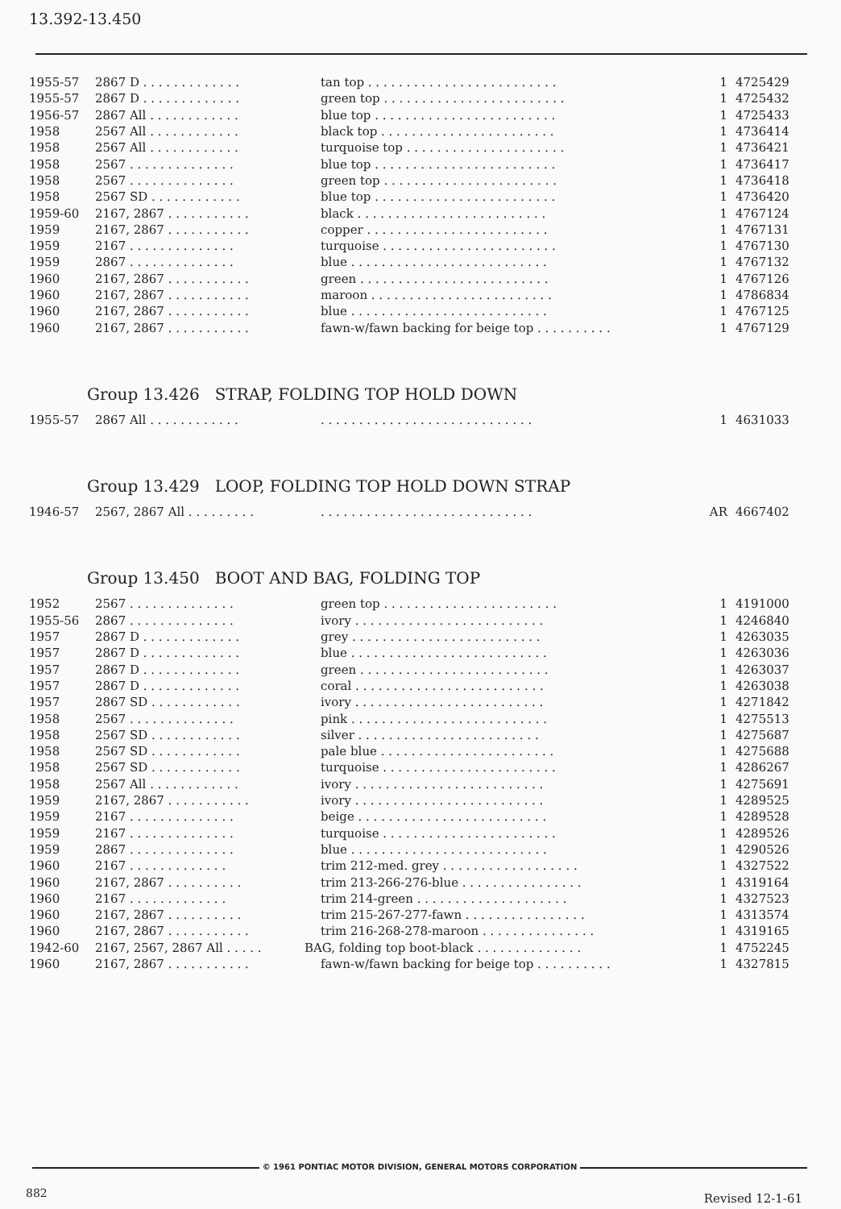13.392-13.450
| 1955-57 | 2867 D . . . . . . . . . . . . . | tan top . . . . . . . . . . . . . . . . . . . . . . . . . | 1 | 4725429 |
| 1955-57 | 2867 D . . . . . . . . . . . . . | green top . . . . . . . . . . . . . . . . . . . . . . . . | 1 | 4725432 |
| 1956-57 | 2867 All . . . . . . . . . . . . | blue top . . . . . . . . . . . . . . . . . . . . . . . . | 1 | 4725433 |
| 1958 | 2567 All . . . . . . . . . . . . | black top . . . . . . . . . . . . . . . . . . . . . . . | 1 | 4736414 |
| 1958 | 2567 All . . . . . . . . . . . . | turquoise top . . . . . . . . . . . . . . . . . . . . . | 1 | 4736421 |
| 1958 | 2567 . . . . . . . . . . . . . . | blue top . . . . . . . . . . . . . . . . . . . . . . . . | 1 | 4736417 |
| 1958 | 2567 . . . . . . . . . . . . . . | green top . . . . . . . . . . . . . . . . . . . . . . . | 1 | 4736418 |
| 1958 | 2567 SD . . . . . . . . . . . . | blue top . . . . . . . . . . . . . . . . . . . . . . . . | 1 | 4736420 |
| 1959-60 | 2167, 2867 . . . . . . . . . . . | black . . . . . . . . . . . . . . . . . . . . . . . . . | 1 | 4767124 |
| 1959 | 2167, 2867 . . . . . . . . . . . | copper . . . . . . . . . . . . . . . . . . . . . . . . | 1 | 4767131 |
| 1959 | 2167 . . . . . . . . . . . . . . | turquoise . . . . . . . . . . . . . . . . . . . . . . . | 1 | 4767130 |
| 1959 | 2867 . . . . . . . . . . . . . . | blue . . . . . . . . . . . . . . . . . . . . . . . . . . | 1 | 4767132 |
| 1960 | 2167, 2867 . . . . . . . . . . . | green . . . . . . . . . . . . . . . . . . . . . . . . . | 1 | 4767126 |
| 1960 | 2167, 2867 . . . . . . . . . . . | maroon . . . . . . . . . . . . . . . . . . . . . . . . | 1 | 4786834 |
| 1960 | 2167, 2867 . . . . . . . . . . . | blue . . . . . . . . . . . . . . . . . . . . . . . . . . | 1 | 4767125 |
| 1960 | 2167, 2867 . . . . . . . . . . . | fawn-w/fawn backing for beige top . . . . . . . . . . | 1 | 4767129 |
Group 13.426 STRAP, FOLDING TOP HOLD DOWN
| 1955-57 | 2867 All . . . . . . . . . . . . | . . . . . . . . . . . . . . . . . . . . . . . . . . . . | 1 | 4631033 |
Group 13.429 LOOP, FOLDING TOP HOLD DOWN STRAP
| 1946-57 | 2567, 2867 All . . . . . . . . . | . . . . . . . . . . . . . . . . . . . . . . . . . . . . | AR | 4667402 |
Group 13.450 BOOT AND BAG, FOLDING TOP
| 1952 | 2567 . . . . . . . . . . . . . . | green top . . . . . . . . . . . . . . . . . . . . . . . | 1 | 4191000 |
| 1955-56 | 2867 . . . . . . . . . . . . . . | ivory . . . . . . . . . . . . . . . . . . . . . . . . . | 1 | 4246840 |
| 1957 | 2867 D . . . . . . . . . . . . . | grey . . . . . . . . . . . . . . . . . . . . . . . . . | 1 | 4263035 |
| 1957 | 2867 D . . . . . . . . . . . . . | blue . . . . . . . . . . . . . . . . . . . . . . . . . . | 1 | 4263036 |
| 1957 | 2867 D . . . . . . . . . . . . . | green . . . . . . . . . . . . . . . . . . . . . . . . . | 1 | 4263037 |
| 1957 | 2867 D . . . . . . . . . . . . . | coral . . . . . . . . . . . . . . . . . . . . . . . . . | 1 | 4263038 |
| 1957 | 2867 SD . . . . . . . . . . . . | ivory . . . . . . . . . . . . . . . . . . . . . . . . . | 1 | 4271842 |
| 1958 | 2567 . . . . . . . . . . . . . . | pink . . . . . . . . . . . . . . . . . . . . . . . . . . | 1 | 4275513 |
| 1958 | 2567 SD . . . . . . . . . . . . | silver . . . . . . . . . . . . . . . . . . . . . . . . | 1 | 4275687 |
| 1958 | 2567 SD . . . . . . . . . . . . | pale blue . . . . . . . . . . . . . . . . . . . . . . . | 1 | 4275688 |
| 1958 | 2567 SD . . . . . . . . . . . . | turquoise . . . . . . . . . . . . . . . . . . . . . . . | 1 | 4286267 |
| 1958 | 2567 All . . . . . . . . . . . . | ivory . . . . . . . . . . . . . . . . . . . . . . . . . | 1 | 4275691 |
| 1959 | 2167, 2867 . . . . . . . . . . . | ivory . . . . . . . . . . . . . . . . . . . . . . . . . | 1 | 4289525 |
| 1959 | 2167 . . . . . . . . . . . . . . | beige . . . . . . . . . . . . . . . . . . . . . . . . . | 1 | 4289528 |
| 1959 | 2167 . . . . . . . . . . . . . . | turquoise . . . . . . . . . . . . . . . . . . . . . . . | 1 | 4289526 |
| 1959 | 2867 . . . . . . . . . . . . . . | blue . . . . . . . . . . . . . . . . . . . . . . . . . . | 1 | 4290526 |
| 1960 | 2167 . . . . . . . . . . . . . | trim 212-med. grey . . . . . . . . . . . . . . . . . . | 1 | 4327522 |
| 1960 | 2167, 2867 . . . . . . . . . . | trim 213-266-276-blue . . . . . . . . . . . . . . . . | 1 | 4319164 |
| 1960 | 2167 . . . . . . . . . . . . . | trim 214-green . . . . . . . . . . . . . . . . . . . . | 1 | 4327523 |
| 1960 | 2167, 2867 . . . . . . . . . . | trim 215-267-277-fawn . . . . . . . . . . . . . . . . | 1 | 4313574 |
| 1960 | 2167, 2867 . . . . . . . . . . . | trim 216-268-278-maroon . . . . . . . . . . . . . . . | 1 | 4319165 |
| 1942-60 | 2167, 2567, 2867 All . . . . . | BAG, folding top boot-black . . . . . . . . . . . . . . | 1 | 4752245 |
| 1960 | 2167, 2867 . . . . . . . . . . . | fawn-w/fawn backing for beige top . . . . . . . . . . | 1 | 4327815 |
© 1961 PONTIAC MOTOR DIVISION, GENERAL MOTORS CORPORATION
882 Revised 12-1-61